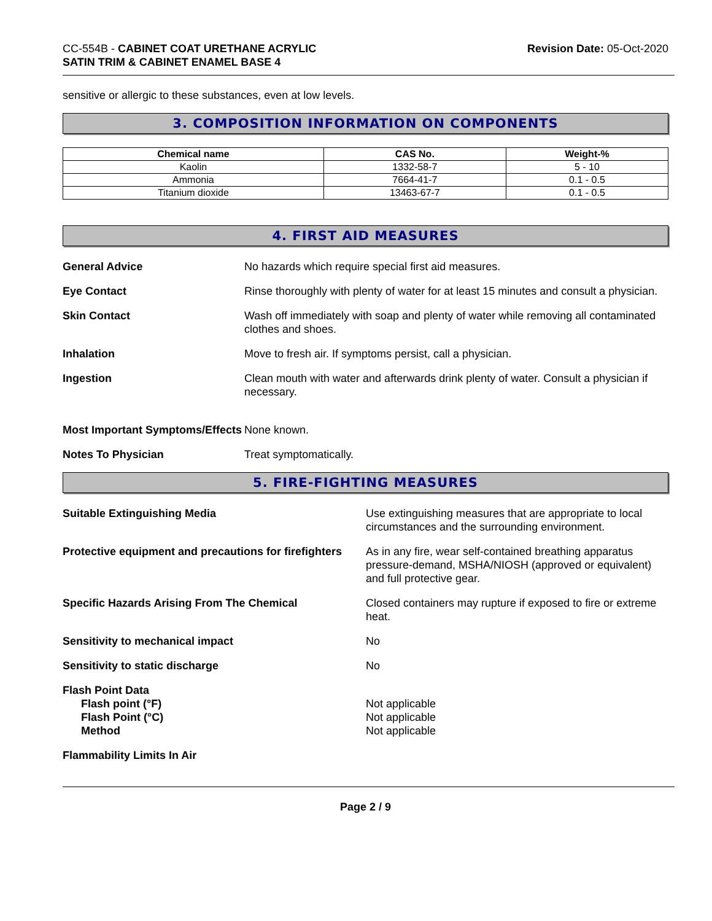CC-554B - CABINET COAT URETHANE ACRYLIC
SATIN TRIM & CABINET ENAMEL BASE 4
Revision Date: 05-Oct-2020
sensitive or allergic to these substances, even at low levels.
3. COMPOSITION INFORMATION ON COMPONENTS
| Chemical name | CAS No. | Weight-% |
| --- | --- | --- |
| Kaolin | 1332-58-7 | 5 - 10 |
| Ammonia | 7664-41-7 | 0.1 - 0.5 |
| Titanium dioxide | 13463-67-7 | 0.1 - 0.5 |
4. FIRST AID MEASURES
General Advice No hazards which require special first aid measures.
Eye Contact Rinse thoroughly with plenty of water for at least 15 minutes and consult a physician.
Skin Contact Wash off immediately with soap and plenty of water while removing all contaminated clothes and shoes.
Inhalation Move to fresh air. If symptoms persist, call a physician.
Ingestion Clean mouth with water and afterwards drink plenty of water. Consult a physician if necessary.
Most Important Symptoms/Effects
None known.
Notes To Physician Treat symptomatically.
5. FIRE-FIGHTING MEASURES
Suitable Extinguishing Media Use extinguishing measures that are appropriate to local circumstances and the surrounding environment.
Protective equipment and precautions for firefighters
As in any fire, wear self-contained breathing apparatus pressure-demand, MSHA/NIOSH (approved or equivalent) and full protective gear.
Specific Hazards Arising From The Chemical Closed containers may rupture if exposed to fire or extreme heat.
Sensitivity to mechanical impact No
Sensitivity to static discharge No
Flash Point Data
Flash point (°F)
Flash Point (°C)
Method
Not applicable
Not applicable
Not applicable
Flammability Limits In Air
Page 2 / 9